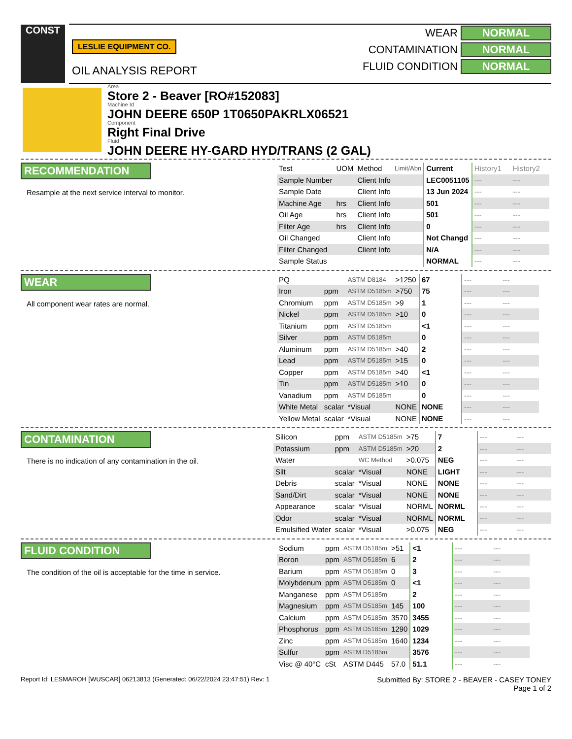CONST
LESLIE EQUIPMENT CO.
OIL ANALYSIS REPORT
WEAR NORMAL
CONTAMINATION NORMAL
FLUID CONDITION NORMAL
Area
Store 2 - Beaver [RO#152083]
Machine Id
JOHN DEERE 650P 1T0650PAKRLX06521
Component
Right Final Drive
Fluid
JOHN DEERE HY-GARD HYD/TRANS (2 GAL)
RECOMMENDATION
Resample at the next service interval to monitor.
| Test | UOM | Method | Limit/Abn | Current | History1 | History2 |
| Sample Number | | Client Info | | LEC0051105 | --- | --- |
| Sample Date | | Client Info | | 13 Jun 2024 | --- | --- |
| Machine Age | hrs | Client Info | | 501 | --- | --- |
| Oil Age | hrs | Client Info | | 501 | --- | --- |
| Filter Age | hrs | Client Info | | 0 | --- | --- |
| Oil Changed | | Client Info | | Not Changd | --- | --- |
| Filter Changed | | Client Info | | N/A | --- | --- |
| Sample Status | | | | NORMAL | --- | --- |
WEAR
All component wear rates are normal.
| PQ | | ASTM D8184 | >1250 | 67 | --- | --- |
| Iron | ppm | ASTM D5185m | >750 | 75 | --- | --- |
| Chromium | ppm | ASTM D5185m | >9 | 1 | --- | --- |
| Nickel | ppm | ASTM D5185m | >10 | 0 | --- | --- |
| Titanium | ppm | ASTM D5185m | | <1 | --- | --- |
| Silver | ppm | ASTM D5185m | | 0 | --- | --- |
| Aluminum | ppm | ASTM D5185m | >40 | 2 | --- | --- |
| Lead | ppm | ASTM D5185m | >15 | 0 | --- | --- |
| Copper | ppm | ASTM D5185m | >40 | <1 | --- | --- |
| Tin | ppm | ASTM D5185m | >10 | 0 | --- | --- |
| Vanadium | ppm | ASTM D5185m | | 0 | --- | --- |
| White Metal | scalar | *Visual | NONE | NONE | --- | --- |
| Yellow Metal | scalar | *Visual | NONE | NONE | --- | --- |
CONTAMINATION
There is no indication of any contamination in the oil.
| Silicon | ppm | ASTM D5185m | >75 | 7 | --- | --- |
| Potassium | ppm | ASTM D5185m | >20 | 2 | --- | --- |
| Water | | WC Method | >0.075 | NEG | --- | --- |
| Silt | scalar | *Visual | NONE | LIGHT | --- | --- |
| Debris | scalar | *Visual | NONE | NONE | --- | --- |
| Sand/Dirt | scalar | *Visual | NONE | NONE | --- | --- |
| Appearance | scalar | *Visual | NORML | NORML | --- | --- |
| Odor | scalar | *Visual | NORML | NORML | --- | --- |
| Emulsified Water | scalar | *Visual | >0.075 | NEG | --- | --- |
FLUID CONDITION
The condition of the oil is acceptable for the time in service.
| Sodium | ppm | ASTM D5185m | >51 | <1 | --- | --- |
| Boron | ppm | ASTM D5185m | 6 | 2 | --- | --- |
| Barium | ppm | ASTM D5185m | 0 | 3 | --- | --- |
| Molybdenum | ppm | ASTM D5185m | 0 | <1 | --- | --- |
| Manganese | ppm | ASTM D5185m | | 2 | --- | --- |
| Magnesium | ppm | ASTM D5185m | 145 | 100 | --- | --- |
| Calcium | ppm | ASTM D5185m | 3570 | 3455 | --- | --- |
| Phosphorus | ppm | ASTM D5185m | 1290 | 1029 | --- | --- |
| Zinc | ppm | ASTM D5185m | 1640 | 1234 | --- | --- |
| Sulfur | ppm | ASTM D5185m | | 3576 | --- | --- |
| Visc @ 40°C | cSt | ASTM D445 | 57.0 | 51.1 | --- | --- |
Report Id: LESMAROH [WUSCAR] 06213813 (Generated: 06/22/2024 23:47:51) Rev: 1
Submitted By: STORE 2 - BEAVER - CASEY TONEY
Page 1 of 2